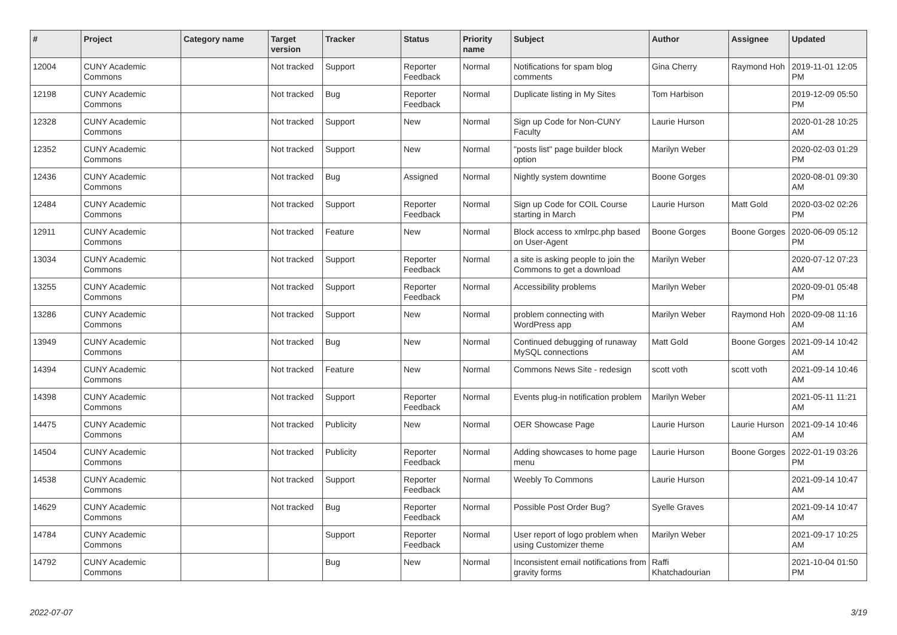| # | Project | Category name | Target version | Tracker | Status | Priority name | Subject | Author | Assignee | Updated |
| --- | --- | --- | --- | --- | --- | --- | --- | --- | --- | --- |
| 12004 | CUNY Academic Commons | | Not tracked | Support | Reporter Feedback | Normal | Notifications for spam blog comments | Gina Cherry | Raymond Hoh | 2019-11-01 12:05 PM |
| 12198 | CUNY Academic Commons | | Not tracked | Bug | Reporter Feedback | Normal | Duplicate listing in My Sites | Tom Harbison | | 2019-12-09 05:50 PM |
| 12328 | CUNY Academic Commons | | Not tracked | Support | New | Normal | Sign up Code for Non-CUNY Faculty | Laurie Hurson | | 2020-01-28 10:25 AM |
| 12352 | CUNY Academic Commons | | Not tracked | Support | New | Normal | "posts list" page builder block option | Marilyn Weber | | 2020-02-03 01:29 PM |
| 12436 | CUNY Academic Commons | | Not tracked | Bug | Assigned | Normal | Nightly system downtime | Boone Gorges | | 2020-08-01 09:30 AM |
| 12484 | CUNY Academic Commons | | Not tracked | Support | Reporter Feedback | Normal | Sign up Code for COIL Course starting in March | Laurie Hurson | Matt Gold | 2020-03-02 02:26 PM |
| 12911 | CUNY Academic Commons | | Not tracked | Feature | New | Normal | Block access to xmlrpc.php based on User-Agent | Boone Gorges | Boone Gorges | 2020-06-09 05:12 PM |
| 13034 | CUNY Academic Commons | | Not tracked | Support | Reporter Feedback | Normal | a site is asking people to join the Commons to get a download | Marilyn Weber | | 2020-07-12 07:23 AM |
| 13255 | CUNY Academic Commons | | Not tracked | Support | Reporter Feedback | Normal | Accessibility problems | Marilyn Weber | | 2020-09-01 05:48 PM |
| 13286 | CUNY Academic Commons | | Not tracked | Support | New | Normal | problem connecting with WordPress app | Marilyn Weber | Raymond Hoh | 2020-09-08 11:16 AM |
| 13949 | CUNY Academic Commons | | Not tracked | Bug | New | Normal | Continued debugging of runaway MySQL connections | Matt Gold | Boone Gorges | 2021-09-14 10:42 AM |
| 14394 | CUNY Academic Commons | | Not tracked | Feature | New | Normal | Commons News Site - redesign | scott voth | scott voth | 2021-09-14 10:46 AM |
| 14398 | CUNY Academic Commons | | Not tracked | Support | Reporter Feedback | Normal | Events plug-in notification problem | Marilyn Weber | | 2021-05-11 11:21 AM |
| 14475 | CUNY Academic Commons | | Not tracked | Publicity | New | Normal | OER Showcase Page | Laurie Hurson | Laurie Hurson | 2021-09-14 10:46 AM |
| 14504 | CUNY Academic Commons | | Not tracked | Publicity | Reporter Feedback | Normal | Adding showcases to home page menu | Laurie Hurson | Boone Gorges | 2022-01-19 03:26 PM |
| 14538 | CUNY Academic Commons | | Not tracked | Support | Reporter Feedback | Normal | Weebly To Commons | Laurie Hurson | | 2021-09-14 10:47 AM |
| 14629 | CUNY Academic Commons | | Not tracked | Bug | Reporter Feedback | Normal | Possible Post Order Bug? | Syelle Graves | | 2021-09-14 10:47 AM |
| 14784 | CUNY Academic Commons | | | Support | Reporter Feedback | Normal | User report of logo problem when using Customizer theme | Marilyn Weber | | 2021-09-17 10:25 AM |
| 14792 | CUNY Academic Commons | | | Bug | New | Normal | Inconsistent email notifications from gravity forms | Raffi Khatchadourian | | 2021-10-04 01:50 PM |
2022-07-07 3/19